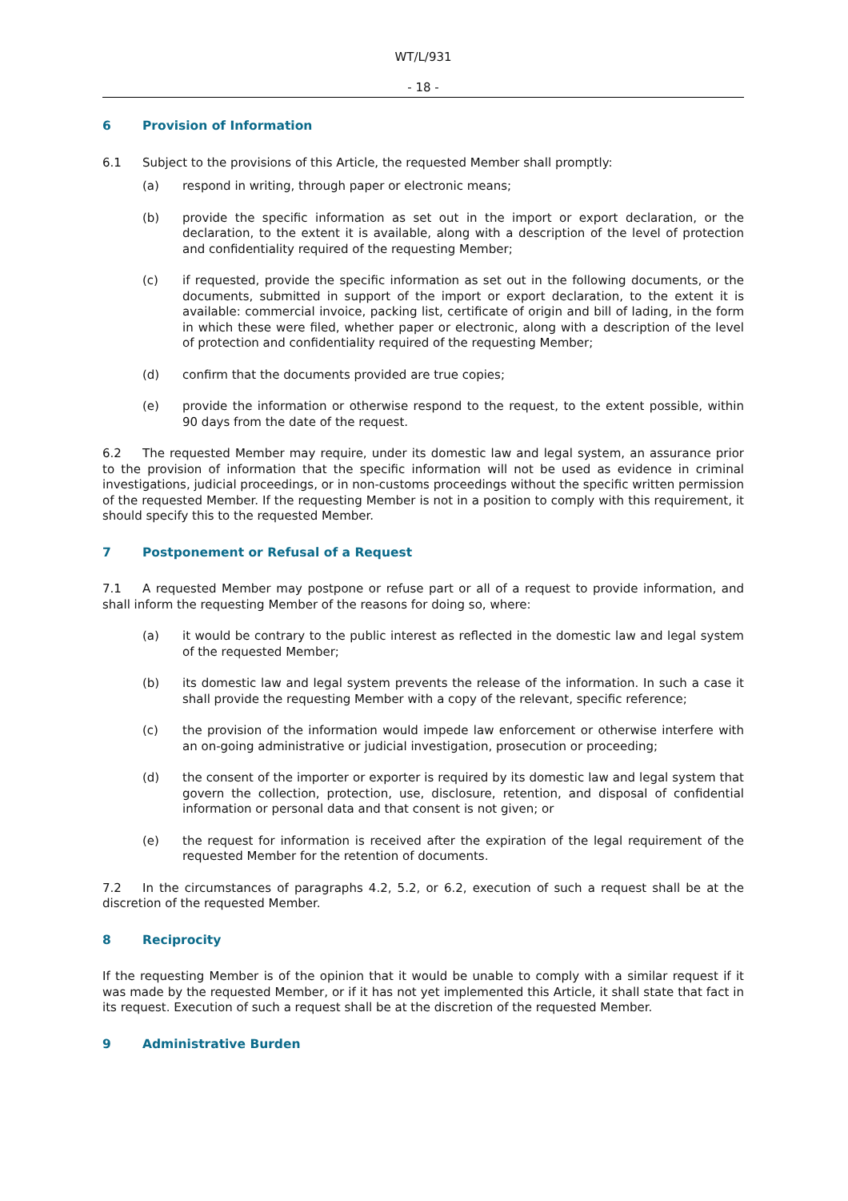WT/L/931
- 18 -
6 Provision of Information
6.1 Subject to the provisions of this Article, the requested Member shall promptly:
(a) respond in writing, through paper or electronic means;
(b) provide the specific information as set out in the import or export declaration, or the declaration, to the extent it is available, along with a description of the level of protection and confidentiality required of the requesting Member;
(c) if requested, provide the specific information as set out in the following documents, or the documents, submitted in support of the import or export declaration, to the extent it is available: commercial invoice, packing list, certificate of origin and bill of lading, in the form in which these were filed, whether paper or electronic, along with a description of the level of protection and confidentiality required of the requesting Member;
(d) confirm that the documents provided are true copies;
(e) provide the information or otherwise respond to the request, to the extent possible, within 90 days from the date of the request.
6.2 The requested Member may require, under its domestic law and legal system, an assurance prior to the provision of information that the specific information will not be used as evidence in criminal investigations, judicial proceedings, or in non-customs proceedings without the specific written permission of the requested Member. If the requesting Member is not in a position to comply with this requirement, it should specify this to the requested Member.
7 Postponement or Refusal of a Request
7.1 A requested Member may postpone or refuse part or all of a request to provide information, and shall inform the requesting Member of the reasons for doing so, where:
(a) it would be contrary to the public interest as reflected in the domestic law and legal system of the requested Member;
(b) its domestic law and legal system prevents the release of the information. In such a case it shall provide the requesting Member with a copy of the relevant, specific reference;
(c) the provision of the information would impede law enforcement or otherwise interfere with an on-going administrative or judicial investigation, prosecution or proceeding;
(d) the consent of the importer or exporter is required by its domestic law and legal system that govern the collection, protection, use, disclosure, retention, and disposal of confidential information or personal data and that consent is not given; or
(e) the request for information is received after the expiration of the legal requirement of the requested Member for the retention of documents.
7.2 In the circumstances of paragraphs 4.2, 5.2, or 6.2, execution of such a request shall be at the discretion of the requested Member.
8 Reciprocity
If the requesting Member is of the opinion that it would be unable to comply with a similar request if it was made by the requested Member, or if it has not yet implemented this Article, it shall state that fact in its request. Execution of such a request shall be at the discretion of the requested Member.
9 Administrative Burden